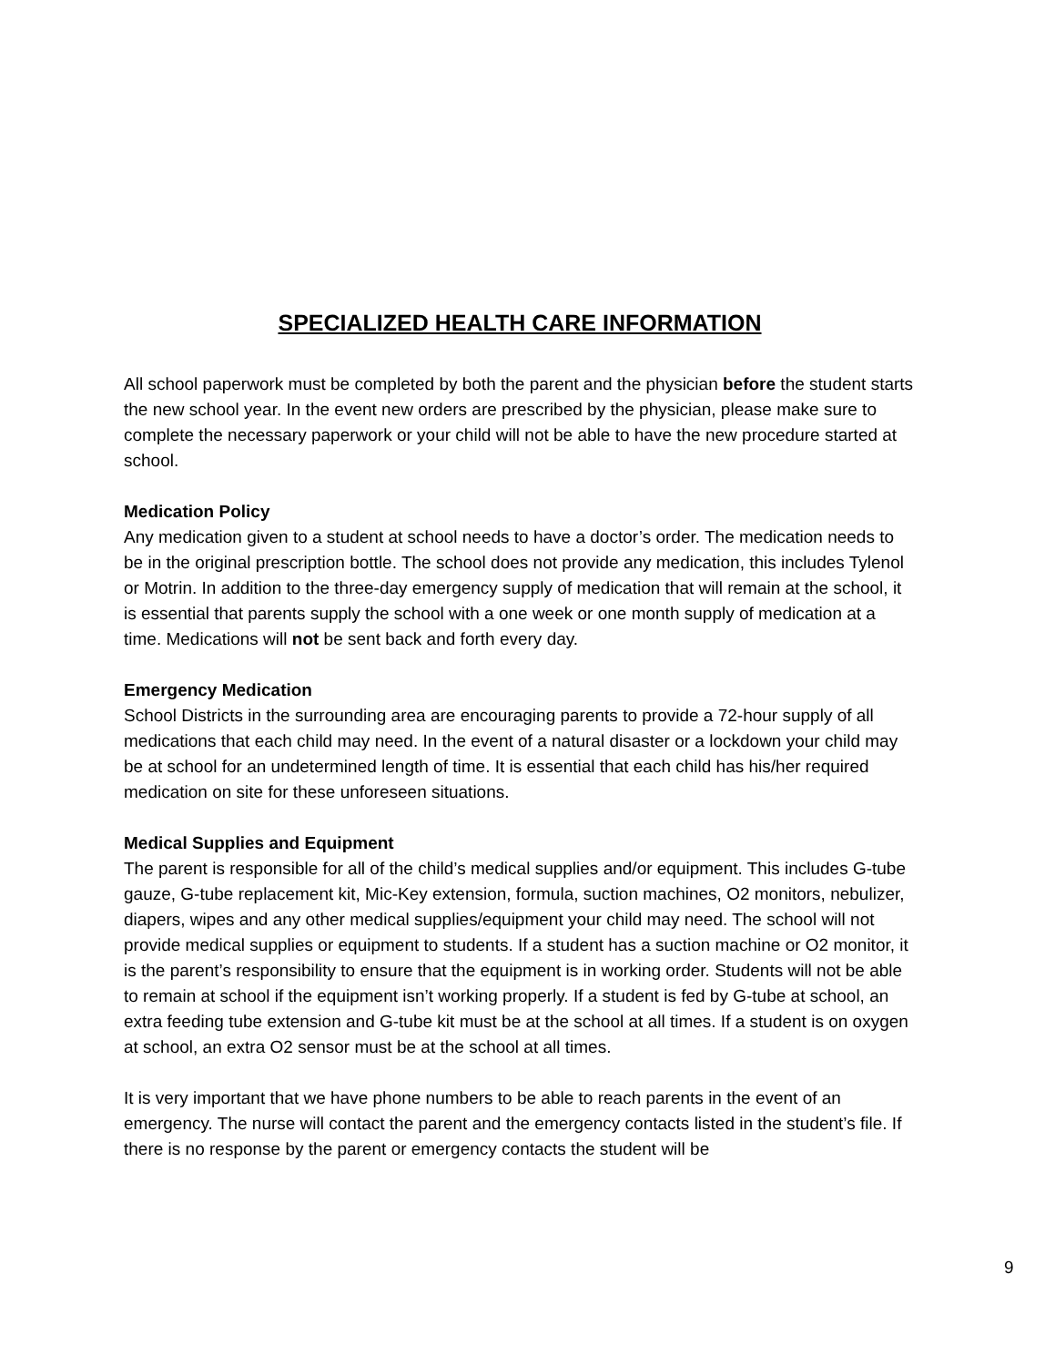SPECIALIZED HEALTH CARE INFORMATION
All school paperwork must be completed by both the parent and the physician before the student starts the new school year. In the event new orders are prescribed by the physician, please make sure to complete the necessary paperwork or your child will not be able to have the new procedure started at school.
Medication Policy
Any medication given to a student at school needs to have a doctor’s order. The medication needs to be in the original prescription bottle. The school does not provide any medication, this includes Tylenol or Motrin. In addition to the three-day emergency supply of medication that will remain at the school, it is essential that parents supply the school with a one week or one month supply of medication at a time. Medications will not be sent back and forth every day.
Emergency Medication
School Districts in the surrounding area are encouraging parents to provide a 72-hour supply of all medications that each child may need. In the event of a natural disaster or a lockdown your child may be at school for an undetermined length of time. It is essential that each child has his/her required medication on site for these unforeseen situations.
Medical Supplies and Equipment
The parent is responsible for all of the child’s medical supplies and/or equipment. This includes G-tube gauze, G-tube replacement kit, Mic-Key extension, formula, suction machines, O2 monitors, nebulizer, diapers, wipes and any other medical supplies/equipment your child may need. The school will not provide medical supplies or equipment to students. If a student has a suction machine or O2 monitor, it is the parent’s responsibility to ensure that the equipment is in working order. Students will not be able to remain at school if the equipment isn’t working properly. If a student is fed by G-tube at school, an extra feeding tube extension and G-tube kit must be at the school at all times. If a student is on oxygen at school, an extra O2 sensor must be at the school at all times.
It is very important that we have phone numbers to be able to reach parents in the event of an emergency. The nurse will contact the parent and the emergency contacts listed in the student’s file. If there is no response by the parent or emergency contacts the student will be
9